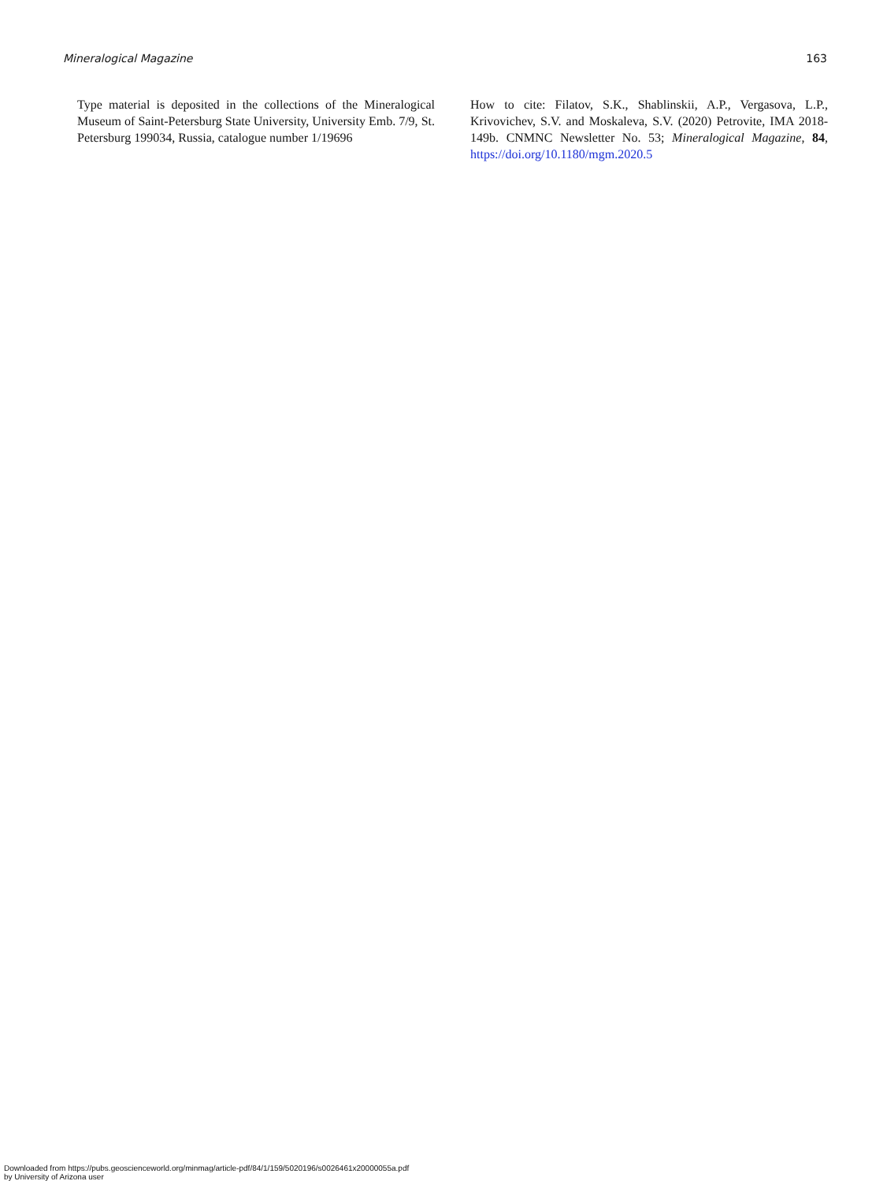Mineralogical Magazine 163
Type material is deposited in the collections of the Mineralogical Museum of Saint-Petersburg State University, University Emb. 7/9, St. Petersburg 199034, Russia, catalogue number 1/19696
How to cite: Filatov, S.K., Shablinskii, A.P., Vergasova, L.P., Krivovichev, S.V. and Moskaleva, S.V. (2020) Petrovite, IMA 2018-149b. CNMNC Newsletter No. 53; Mineralogical Magazine, 84, https://doi.org/10.1180/mgm.2020.5
Downloaded from https://pubs.geoscienceworld.org/minmag/article-pdf/84/1/159/5020196/s0026461x20000055a.pdf
by University of Arizona user